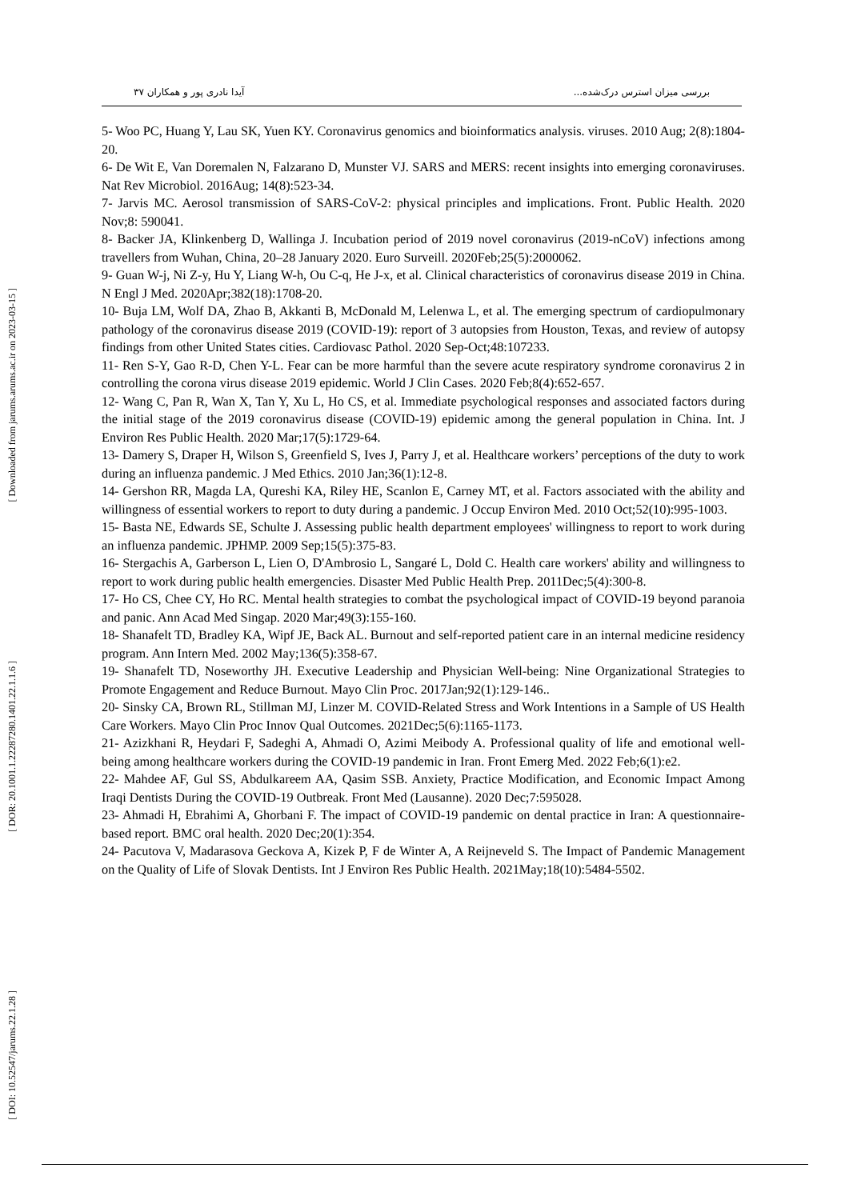بررسی میزان استرس درک‌شده... آیدا نادری پور و همکاران ۳۷
5- Woo PC, Huang Y, Lau SK, Yuen KY. Coronavirus genomics and bioinformatics analysis. viruses. 2010 Aug; 2(8):1804-20.
6- De Wit E, Van Doremalen N, Falzarano D, Munster VJ. SARS and MERS: recent insights into emerging coronaviruses. Nat Rev Microbiol. 2016Aug; 14(8):523-34.
7- Jarvis MC. Aerosol transmission of SARS-CoV-2: physical principles and implications. Front. Public Health. 2020 Nov;8: 590041.
8- Backer JA, Klinkenberg D, Wallinga J. Incubation period of 2019 novel coronavirus (2019-nCoV) infections among travellers from Wuhan, China, 20–28 January 2020. Euro Surveill. 2020Feb;25(5):2000062.
9- Guan W-j, Ni Z-y, Hu Y, Liang W-h, Ou C-q, He J-x, et al. Clinical characteristics of coronavirus disease 2019 in China. N Engl J Med. 2020Apr;382(18):1708-20.
10- Buja LM, Wolf DA, Zhao B, Akkanti B, McDonald M, Lelenwa L, et al. The emerging spectrum of cardiopulmonary pathology of the coronavirus disease 2019 (COVID-19): report of 3 autopsies from Houston, Texas, and review of autopsy findings from other United States cities. Cardiovasc Pathol. 2020 Sep-Oct;48:107233.
11- Ren S-Y, Gao R-D, Chen Y-L. Fear can be more harmful than the severe acute respiratory syndrome coronavirus 2 in controlling the corona virus disease 2019 epidemic. World J Clin Cases. 2020 Feb;8(4):652-657.
12- Wang C, Pan R, Wan X, Tan Y, Xu L, Ho CS, et al. Immediate psychological responses and associated factors during the initial stage of the 2019 coronavirus disease (COVID-19) epidemic among the general population in China. Int. J Environ Res Public Health. 2020 Mar;17(5):1729-64.
13- Damery S, Draper H, Wilson S, Greenfield S, Ives J, Parry J, et al. Healthcare workers’ perceptions of the duty to work during an influenza pandemic. J Med Ethics. 2010 Jan;36(1):12-8.
14- Gershon RR, Magda LA, Qureshi KA, Riley HE, Scanlon E, Carney MT, et al. Factors associated with the ability and willingness of essential workers to report to duty during a pandemic. J Occup Environ Med. 2010 Oct;52(10):995-1003.
15- Basta NE, Edwards SE, Schulte J. Assessing public health department employees' willingness to report to work during an influenza pandemic. JPHMP. 2009 Sep;15(5):375-83.
16- Stergachis A, Garberson L, Lien O, D'Ambrosio L, Sangaré L, Dold C. Health care workers' ability and willingness to report to work during public health emergencies. Disaster Med Public Health Prep. 2011Dec;5(4):300-8.
17- Ho CS, Chee CY, Ho RC. Mental health strategies to combat the psychological impact of COVID-19 beyond paranoia and panic. Ann Acad Med Singap. 2020 Mar;49(3):155-160.
18- Shanafelt TD, Bradley KA, Wipf JE, Back AL. Burnout and self-reported patient care in an internal medicine residency program. Ann Intern Med. 2002 May;136(5):358-67.
19- Shanafelt TD, Noseworthy JH. Executive Leadership and Physician Well-being: Nine Organizational Strategies to Promote Engagement and Reduce Burnout. Mayo Clin Proc. 2017Jan;92(1):129-146..
20- Sinsky CA, Brown RL, Stillman MJ, Linzer M. COVID-Related Stress and Work Intentions in a Sample of US Health Care Workers. Mayo Clin Proc Innov Qual Outcomes. 2021Dec;5(6):1165-1173.
21- Azizkhani R, Heydari F, Sadeghi A, Ahmadi O, Azimi Meibody A. Professional quality of life and emotional well-being among healthcare workers during the COVID-19 pandemic in Iran. Front Emerg Med. 2022 Feb;6(1):e2.
22- Mahdee AF, Gul SS, Abdulkareem AA, Qasim SSB. Anxiety, Practice Modification, and Economic Impact Among Iraqi Dentists During the COVID-19 Outbreak. Front Med (Lausanne). 2020 Dec;7:595028.
23- Ahmadi H, Ebrahimi A, Ghorbani F. The impact of COVID-19 pandemic on dental practice in Iran: A questionnaire-based report. BMC oral health. 2020 Dec;20(1):354.
24- Pacutova V, Madarasova Geckova A, Kizek P, F de Winter A, A Reijneveld S. The Impact of Pandemic Management on the Quality of Life of Slovak Dentists. Int J Environ Res Public Health. 2021May;18(10):5484-5502.
[ Downloaded from jarums.arums.ac.ir on 2023-03-15 ]
[ DOR: 20.1001.1.22287280.1401.22.1.1.6 ]
[ DOI: 10.52547/jarums.22.1.28 ]